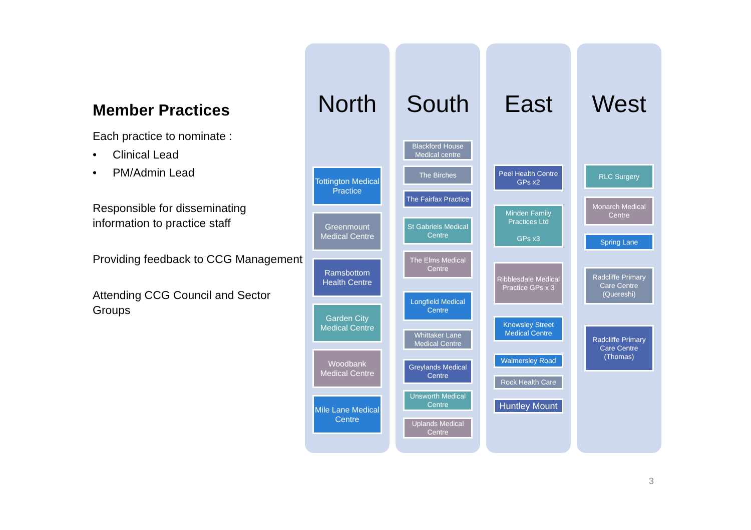Member Practices
Each practice to nominate :
• Clinical Lead
• PM/Admin Lead
Responsible for disseminating information to practice staff
Providing feedback to CCG Management
Attending CCG Council and Sector Groups
North
Tottington Medical Practice
Greenmount Medical Centre
Ramsbottom Health Centre
Garden City Medical Centre
Woodbank Medical Centre
Mile Lane Medical Centre
South
Blackford House Medical centre
The Birches
The Fairfax Practice
St Gabriels Medical Centre
The Elms Medical Centre
Longfield Medical Centre
Whittaker Lane Medical Centre
Greylands Medical Centre
Unsworth Medical Centre
Uplands Medical Centre
East
Peel Health Centre GPs x2
Minden Family Practices Ltd
GPs x3
Ribblesdale Medical Practice GPs x 3
Knowsley Street Medical Centre
Walmersley Road
Rock Health Care
Huntley Mount
West
RLC Surgery
Monarch Medical Centre
Spring Lane
Radcliffe Primary Care Centre (Quereshi)
Radcliffe Primary Care Centre (Thomas)
3